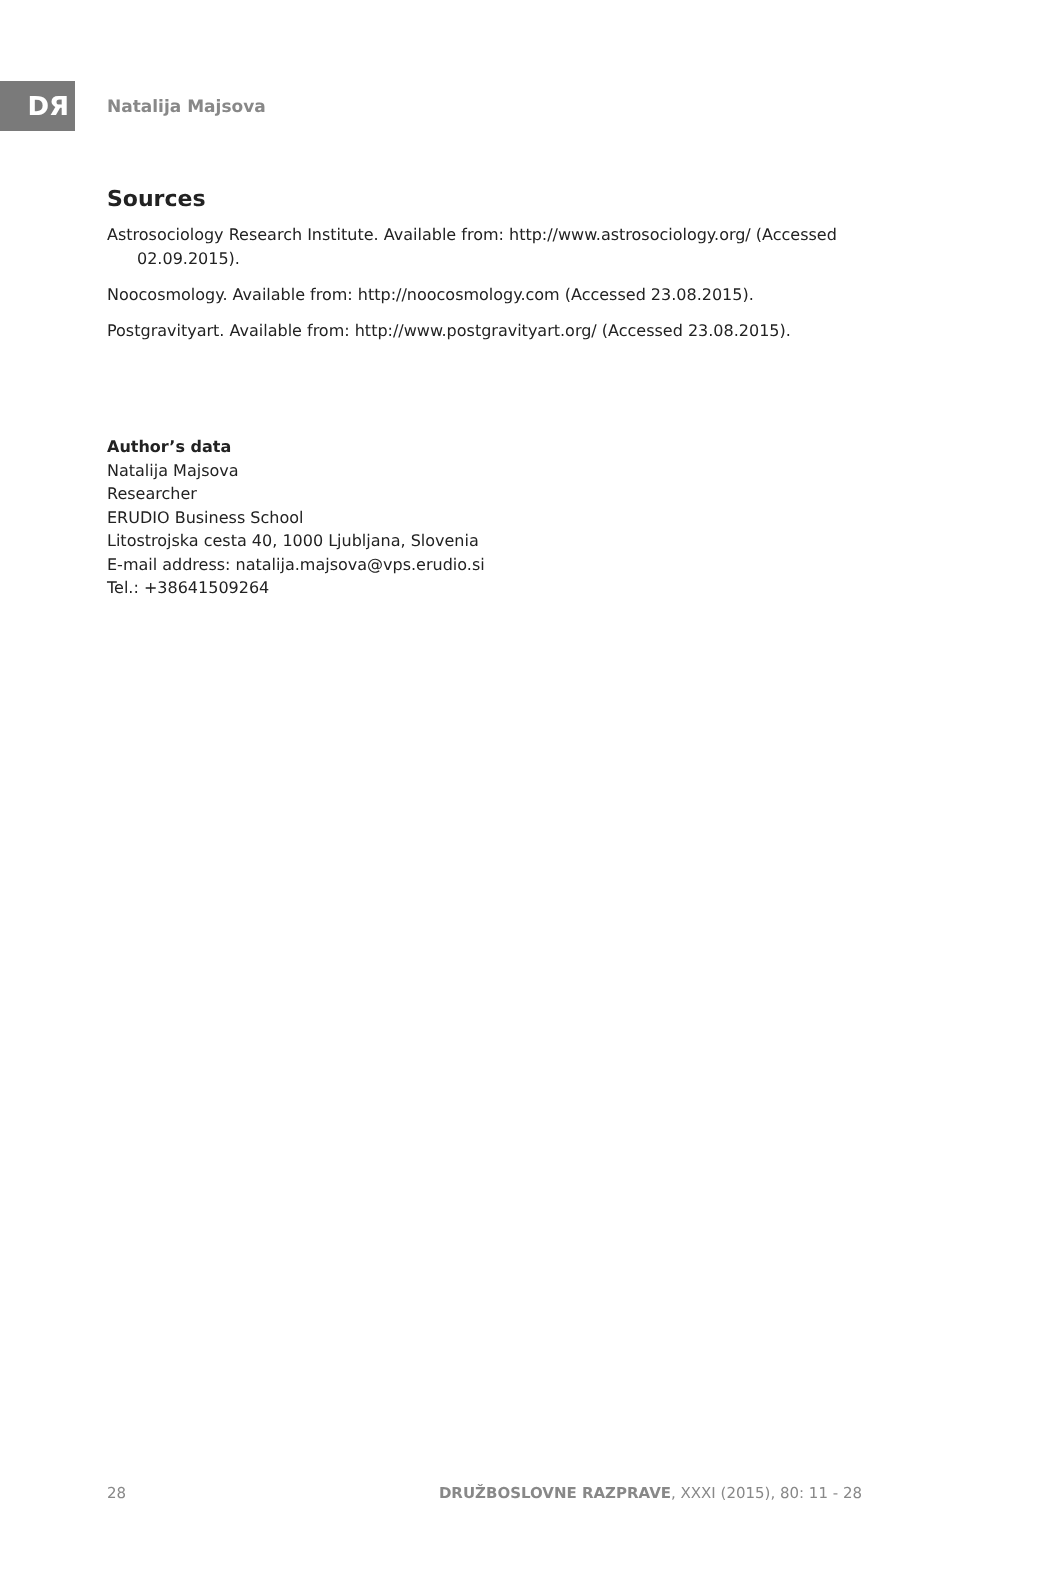DЯ
Natalija Majsova
Sources
Astrosociology Research Institute. Available from: http://www.astrosociology.org/ (Accessed 02.09.2015).
Noocosmology. Available from: http://noocosmology.com (Accessed 23.08.2015).
Postgravityart. Available from: http://www.postgravityart.org/ (Accessed 23.08.2015).
Author’s data
Natalija Majsova
Researcher
ERUDIO Business School
Litostrojska cesta 40, 1000 Ljubljana, Slovenia
E-mail address: natalija.majsova@vps.erudio.si
Tel.: +38641509264
28 DRUŽBOSLOVNE RAZPRAVE, XXXI (2015), 80: 11 - 28